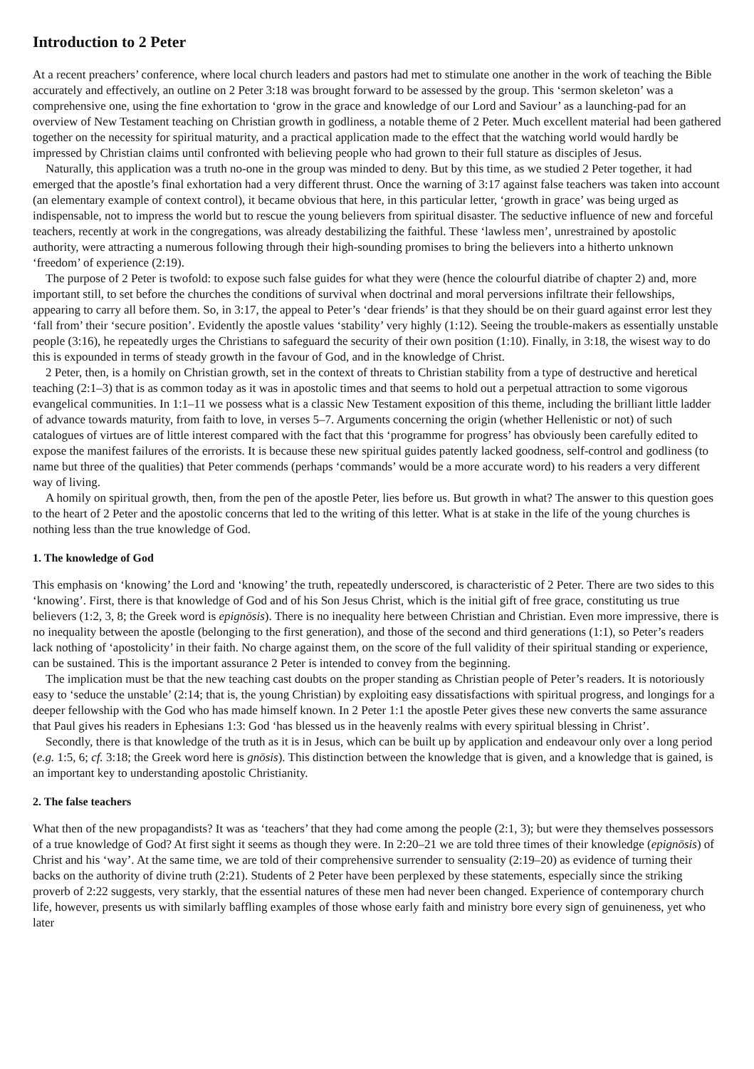Introduction to 2 Peter
At a recent preachers’ conference, where local church leaders and pastors had met to stimulate one another in the work of teaching the Bible accurately and effectively, an outline on 2 Peter 3:18 was brought forward to be assessed by the group. This ‘sermon skeleton’ was a comprehensive one, using the fine exhortation to ‘grow in the grace and knowledge of our Lord and Saviour’ as a launching-pad for an overview of New Testament teaching on Christian growth in godliness, a notable theme of 2 Peter. Much excellent material had been gathered together on the necessity for spiritual maturity, and a practical application made to the effect that the watching world would hardly be impressed by Christian claims until confronted with believing people who had grown to their full stature as disciples of Jesus.
Naturally, this application was a truth no-one in the group was minded to deny. But by this time, as we studied 2 Peter together, it had emerged that the apostle’s final exhortation had a very different thrust. Once the warning of 3:17 against false teachers was taken into account (an elementary example of context control), it became obvious that here, in this particular letter, ‘growth in grace’ was being urged as indispensable, not to impress the world but to rescue the young believers from spiritual disaster. The seductive influence of new and forceful teachers, recently at work in the congregations, was already destabilizing the faithful. These ‘lawless men’, unrestrained by apostolic authority, were attracting a numerous following through their high-sounding promises to bring the believers into a hitherto unknown ‘freedom’ of experience (2:19).
The purpose of 2 Peter is twofold: to expose such false guides for what they were (hence the colourful diatribe of chapter 2) and, more important still, to set before the churches the conditions of survival when doctrinal and moral perversions infiltrate their fellowships, appearing to carry all before them. So, in 3:17, the appeal to Peter’s ‘dear friends’ is that they should be on their guard against error lest they ‘fall from’ their ‘secure position’. Evidently the apostle values ‘stability’ very highly (1:12). Seeing the trouble-makers as essentially unstable people (3:16), he repeatedly urges the Christians to safeguard the security of their own position (1:10). Finally, in 3:18, the wisest way to do this is expounded in terms of steady growth in the favour of God, and in the knowledge of Christ.
2 Peter, then, is a homily on Christian growth, set in the context of threats to Christian stability from a type of destructive and heretical teaching (2:1–3) that is as common today as it was in apostolic times and that seems to hold out a perpetual attraction to some vigorous evangelical communities. In 1:1–11 we possess what is a classic New Testament exposition of this theme, including the brilliant little ladder of advance towards maturity, from faith to love, in verses 5–7. Arguments concerning the origin (whether Hellenistic or not) of such catalogues of virtues are of little interest compared with the fact that this ‘programme for progress’ has obviously been carefully edited to expose the manifest failures of the errorists. It is because these new spiritual guides patently lacked goodness, self-control and godliness (to name but three of the qualities) that Peter commends (perhaps ‘commands’ would be a more accurate word) to his readers a very different way of living.
A homily on spiritual growth, then, from the pen of the apostle Peter, lies before us. But growth in what? The answer to this question goes to the heart of 2 Peter and the apostolic concerns that led to the writing of this letter. What is at stake in the life of the young churches is nothing less than the true knowledge of God.
1. The knowledge of God
This emphasis on ‘knowing’ the Lord and ‘knowing’ the truth, repeatedly underscored, is characteristic of 2 Peter. There are two sides to this ‘knowing’. First, there is that knowledge of God and of his Son Jesus Christ, which is the initial gift of free grace, constituting us true believers (1:2, 3, 8; the Greek word is epignōsis). There is no inequality here between Christian and Christian. Even more impressive, there is no inequality between the apostle (belonging to the first generation), and those of the second and third generations (1:1), so Peter’s readers lack nothing of ‘apostolicity’ in their faith. No charge against them, on the score of the full validity of their spiritual standing or experience, can be sustained. This is the important assurance 2 Peter is intended to convey from the beginning.
The implication must be that the new teaching cast doubts on the proper standing as Christian people of Peter’s readers. It is notoriously easy to ‘seduce the unstable’ (2:14; that is, the young Christian) by exploiting easy dissatisfactions with spiritual progress, and longings for a deeper fellowship with the God who has made himself known. In 2 Peter 1:1 the apostle Peter gives these new converts the same assurance that Paul gives his readers in Ephesians 1:3: God ‘has blessed us in the heavenly realms with every spiritual blessing in Christ’.
Secondly, there is that knowledge of the truth as it is in Jesus, which can be built up by application and endeavour only over a long period (e.g. 1:5, 6; cf. 3:18; the Greek word here is gnōsis). This distinction between the knowledge that is given, and a knowledge that is gained, is an important key to understanding apostolic Christianity.
2. The false teachers
What then of the new propagandists? It was as ‘teachers’ that they had come among the people (2:1, 3); but were they themselves possessors of a true knowledge of God? At first sight it seems as though they were. In 2:20–21 we are told three times of their knowledge (epignōsis) of Christ and his ‘way’. At the same time, we are told of their comprehensive surrender to sensuality (2:19–20) as evidence of turning their backs on the authority of divine truth (2:21). Students of 2 Peter have been perplexed by these statements, especially since the striking proverb of 2:22 suggests, very starkly, that the essential natures of these men had never been changed. Experience of contemporary church life, however, presents us with similarly baffling examples of those whose early faith and ministry bore every sign of genuineness, yet who later